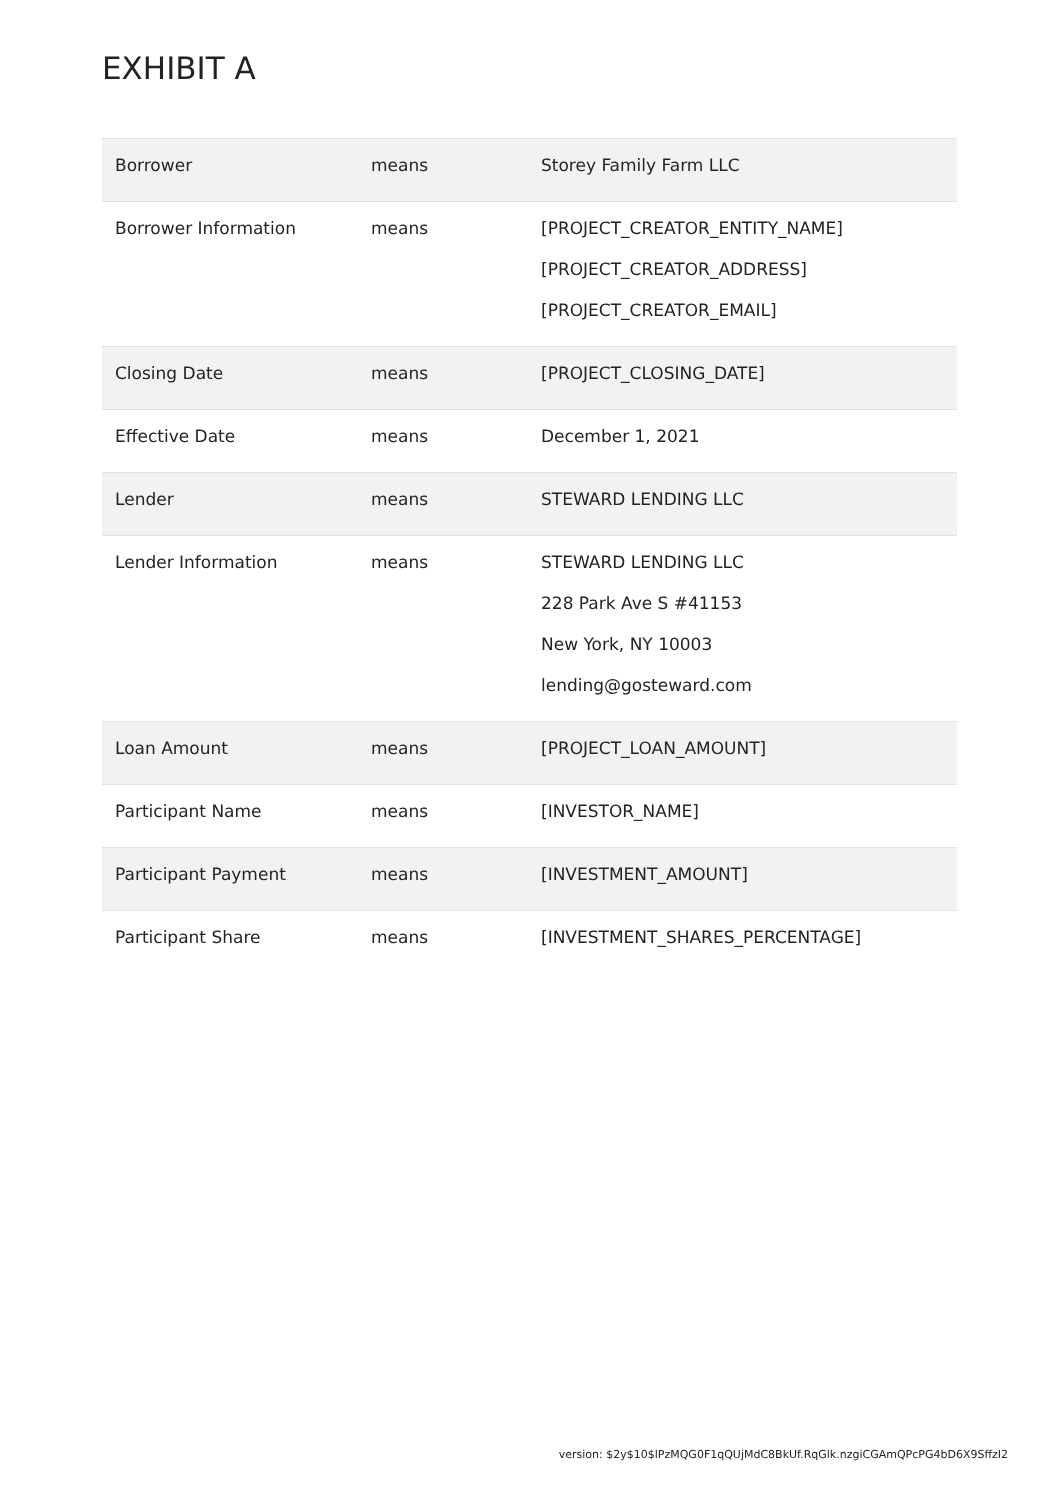EXHIBIT A
| Borrower | means | Storey Family Farm LLC |
| Borrower Information | means | [PROJECT_CREATOR_ENTITY_NAME] [PROJECT_CREATOR_ADDRESS] [PROJECT_CREATOR_EMAIL] |
| Closing Date | means | [PROJECT_CLOSING_DATE] |
| Effective Date | means | December 1, 2021 |
| Lender | means | STEWARD LENDING LLC |
| Lender Information | means | STEWARD LENDING LLC 228 Park Ave S #41153 New York, NY 10003 lending@gosteward.com |
| Loan Amount | means | [PROJECT_LOAN_AMOUNT] |
| Participant Name | means | [INVESTOR_NAME] |
| Participant Payment | means | [INVESTMENT_AMOUNT] |
| Participant Share | means | [INVESTMENT_SHARES_PERCENTAGE] |
version: $2y$10$lPzMQG0F1qQUjMdC8BkUf.RqGlk.nzgiCGAmQPcPG4bD6X9SffzI2